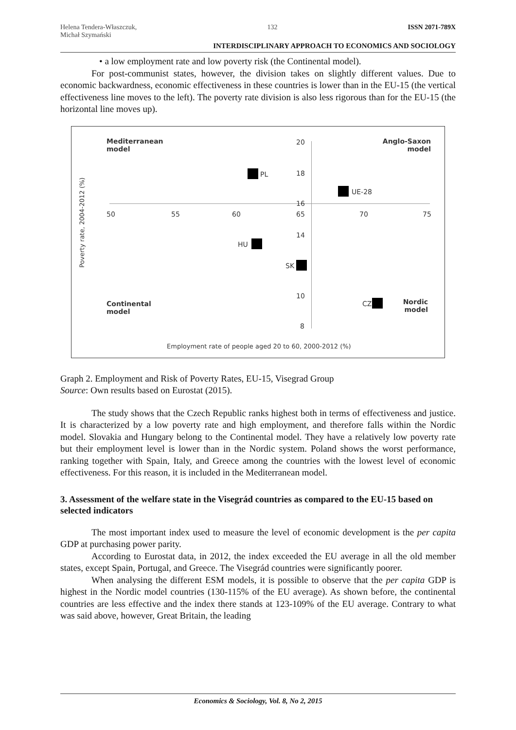Helena Tendera-Właszczuk,
Michał Szymański 132 ISSN 2071-789X
INTERDISCIPLINARY APPROACH TO ECONOMICS AND SOCIOLOGY
• a low employment rate and low poverty risk (the Continental model).
For post-communist states, however, the division takes on slightly different values. Due to economic backwardness, economic effectiveness in these countries is lower than in the EU-15 (the vertical effectiveness line moves to the left). The poverty rate division is also less rigorous than for the EU-15 (the horizontal line moves up).
Mediterranean
model
Anglo-Saxon
model
Continental
model
Nordic
model
20
18
16
14
10
8
50 55 60 65 70 75
PL
UE-28
HU
SK
CZ
Poverty rate, 2004-2012 (%)
Employment rate of people aged 20 to 60, 2000-2012 (%)
Graph 2. Employment and Risk of Poverty Rates, EU-15, Visegrad Group
Source: Own results based on Eurostat (2015).
The study shows that the Czech Republic ranks highest both in terms of effectiveness and justice. It is characterized by a low poverty rate and high employment, and therefore falls within the Nordic model. Slovakia and Hungary belong to the Continental model. They have a relatively low poverty rate but their employment level is lower than in the Nordic system. Poland shows the worst performance, ranking together with Spain, Italy, and Greece among the countries with the lowest level of economic effectiveness. For this reason, it is included in the Mediterranean model.
3. Assessment of the welfare state in the Visegrád countries as compared to the EU-15 based on selected indicators
The most important index used to measure the level of economic development is the per capita GDP at purchasing power parity.
According to Eurostat data, in 2012, the index exceeded the EU average in all the old member states, except Spain, Portugal, and Greece. The Visegrád countries were significantly poorer.
When analysing the different ESM models, it is possible to observe that the per capita GDP is highest in the Nordic model countries (130-115% of the EU average). As shown before, the continental countries are less effective and the index there stands at 123-109% of the EU average. Contrary to what was said above, however, Great Britain, the leading
Economics & Sociology, Vol. 8, No 2, 2015